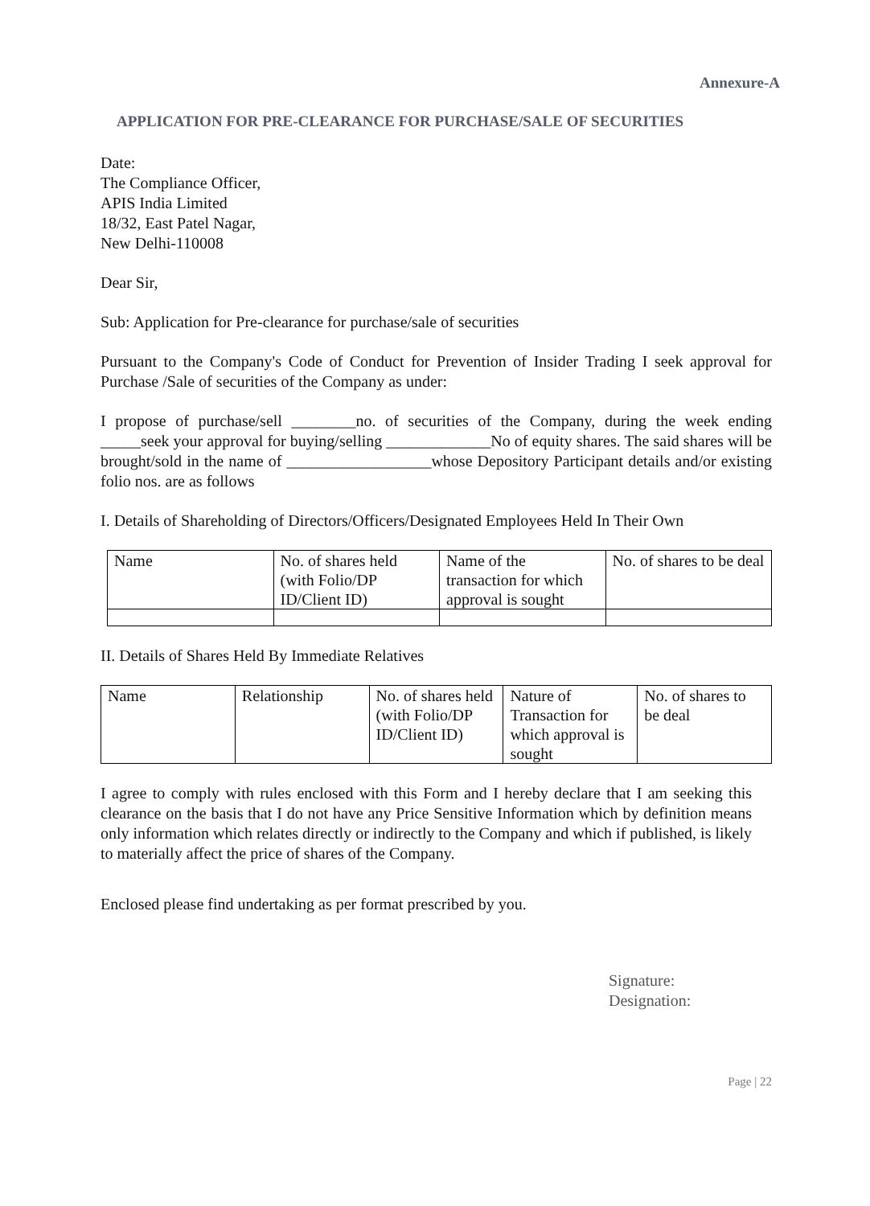Annexure-A
APPLICATION FOR PRE-CLEARANCE FOR PURCHASE/SALE OF SECURITIES
Date:
The Compliance Officer,
APIS India Limited
18/32, East Patel Nagar,
New Delhi-110008
Dear Sir,
Sub: Application for Pre-clearance for purchase/sale of securities
Pursuant to the Company's Code of Conduct for Prevention of Insider Trading I seek approval for Purchase /Sale of securities of the Company as under:
I propose of purchase/sell ________no. of securities of the Company, during the week ending _____seek your approval for buying/selling _____________No of equity shares. The said shares will be brought/sold in the name of __________________whose Depository Participant details and/or existing folio nos. are as follows
I. Details of Shareholding of Directors/Officers/Designated Employees Held In Their Own
| Name | No. of shares held (with Folio/DP ID/Client ID) | Name of the transaction for which approval is sought | No. of shares to be deal |
II. Details of Shares Held By Immediate Relatives
| Name | Relationship | No. of shares held (with Folio/DP ID/Client ID) | Nature of Transaction for which approval is sought | No. of shares to be deal |
I agree to comply with rules enclosed with this Form and I hereby declare that I am seeking this clearance on the basis that I do not have any Price Sensitive Information which by definition means only information which relates directly or indirectly to the Company and which if published, is likely to materially affect the price of shares of the Company.
Enclosed please find undertaking as per format prescribed by you.
Signature:
Designation:
Page | 22